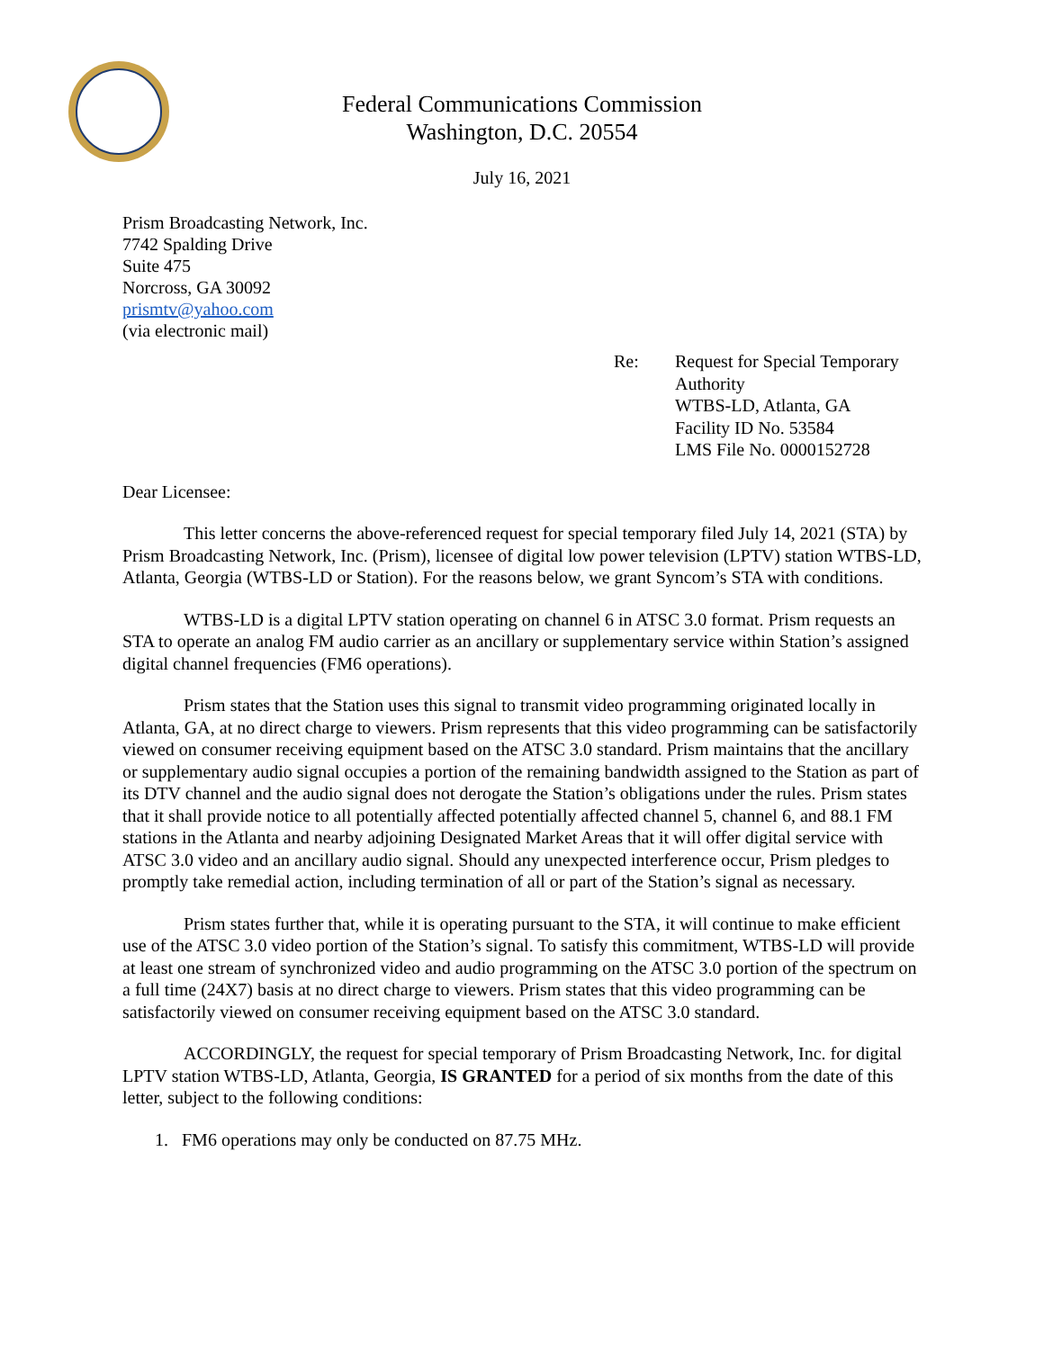Federal Communications Commission
Washington, D.C. 20554
July 16, 2021
Prism Broadcasting Network, Inc.
7742 Spalding Drive
Suite 475
Norcross, GA 30092
prismtv@yahoo.com
(via electronic mail)
Re: Request for Special Temporary
Authority
WTBS-LD, Atlanta, GA
Facility ID No. 53584
LMS File No. 0000152728
Dear Licensee:
This letter concerns the above-referenced request for special temporary filed July 14, 2021 (STA) by Prism Broadcasting Network, Inc. (Prism), licensee of digital low power television (LPTV) station WTBS-LD, Atlanta, Georgia (WTBS-LD or Station). For the reasons below, we grant Syncom’s STA with conditions.
WTBS-LD is a digital LPTV station operating on channel 6 in ATSC 3.0 format. Prism requests an STA to operate an analog FM audio carrier as an ancillary or supplementary service within Station’s assigned digital channel frequencies (FM6 operations).
Prism states that the Station uses this signal to transmit video programming originated locally in Atlanta, GA, at no direct charge to viewers. Prism represents that this video programming can be satisfactorily viewed on consumer receiving equipment based on the ATSC 3.0 standard. Prism maintains that the ancillary or supplementary audio signal occupies a portion of the remaining bandwidth assigned to the Station as part of its DTV channel and the audio signal does not derogate the Station’s obligations under the rules. Prism states that it shall provide notice to all potentially affected potentially affected channel 5, channel 6, and 88.1 FM stations in the Atlanta and nearby adjoining Designated Market Areas that it will offer digital service with ATSC 3.0 video and an ancillary audio signal. Should any unexpected interference occur, Prism pledges to promptly take remedial action, including termination of all or part of the Station’s signal as necessary.
Prism states further that, while it is operating pursuant to the STA, it will continue to make efficient use of the ATSC 3.0 video portion of the Station’s signal. To satisfy this commitment, WTBS-LD will provide at least one stream of synchronized video and audio programming on the ATSC 3.0 portion of the spectrum on a full time (24X7) basis at no direct charge to viewers. Prism states that this video programming can be satisfactorily viewed on consumer receiving equipment based on the ATSC 3.0 standard.
ACCORDINGLY, the request for special temporary of Prism Broadcasting Network, Inc. for digital LPTV station WTBS-LD, Atlanta, Georgia, IS GRANTED for a period of six months from the date of this letter, subject to the following conditions:
1. FM6 operations may only be conducted on 87.75 MHz.